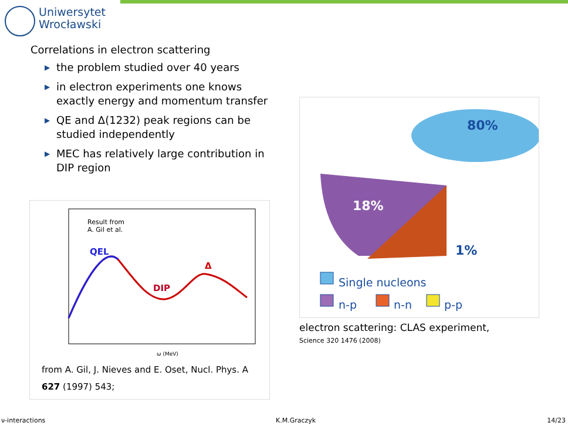Uniwersytet
Wrocławski
Correlations in electron scattering
▶ the problem studied over 40 years
▶ in electron experiments one knows exactly energy and momentum transfer
▶ QE and Δ(1232) peak regions can be studied independently
▶ MEC has relatively large contribution in DIP region
Result from
A. Gil et al.
QEL
DIP
Δ
ω (MeV)
from A. Gil, J. Nieves and E. Oset, Nucl. Phys. A 627 (1997) 543;
80%
18%
1%
Single nucleons
n-p
n-n
p-p
electron scattering: CLAS experiment,
Science 320 1476 (2008)
ν-interactions K.M.Graczyk 14/23